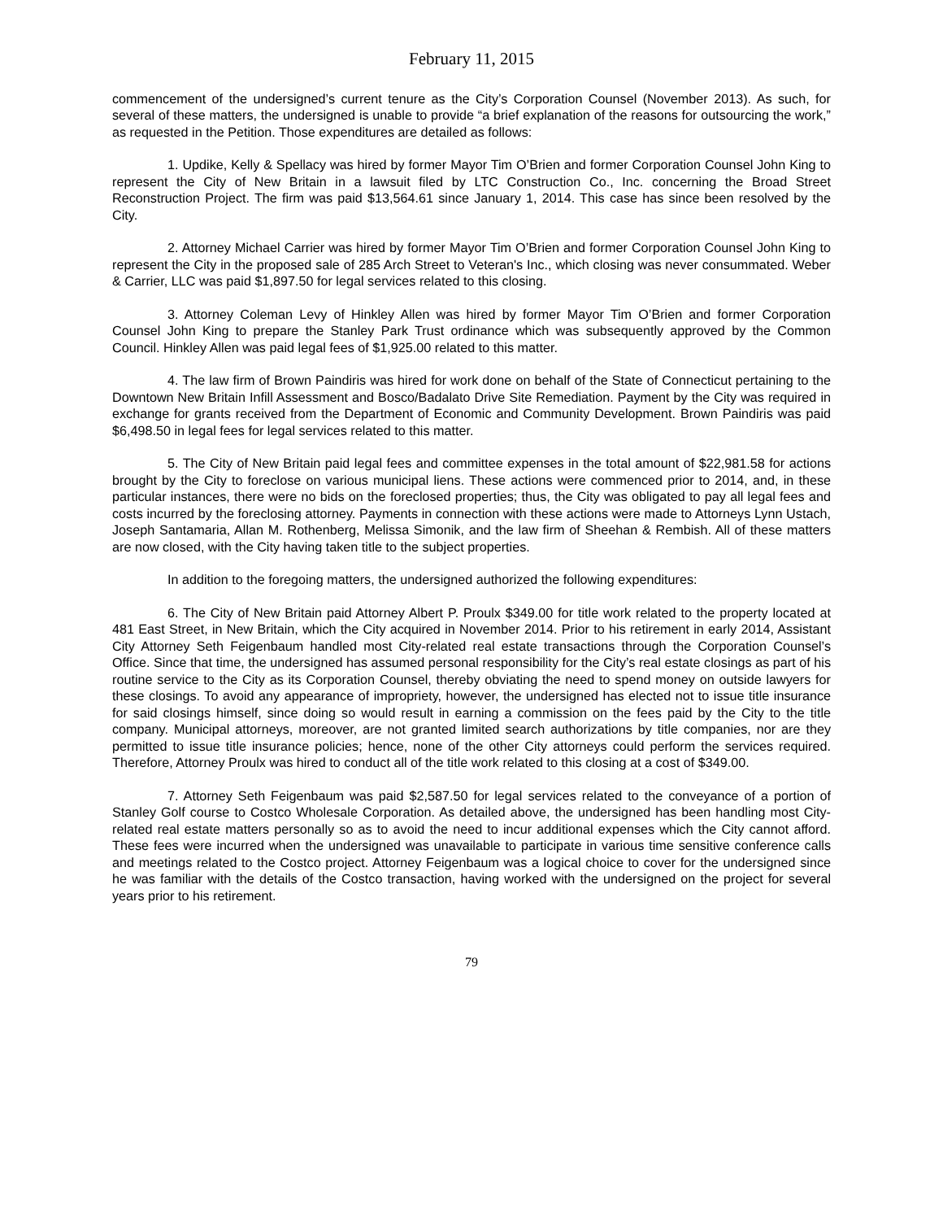February 11, 2015
commencement of the undersigned’s current tenure as the City’s Corporation Counsel (November 2013). As such, for several of these matters, the undersigned is unable to provide “a brief explanation of the reasons for outsourcing the work,” as requested in the Petition. Those expenditures are detailed as follows:
1. Updike, Kelly & Spellacy was hired by former Mayor Tim O’Brien and former Corporation Counsel John King to represent the City of New Britain in a lawsuit filed by LTC Construction Co., Inc. concerning the Broad Street Reconstruction Project. The firm was paid $13,564.61 since January 1, 2014. This case has since been resolved by the City.
2. Attorney Michael Carrier was hired by former Mayor Tim O’Brien and former Corporation Counsel John King to represent the City in the proposed sale of 285 Arch Street to Veteran's Inc., which closing was never consummated. Weber & Carrier, LLC was paid $1,897.50 for legal services related to this closing.
3. Attorney Coleman Levy of Hinkley Allen was hired by former Mayor Tim O’Brien and former Corporation Counsel John King to prepare the Stanley Park Trust ordinance which was subsequently approved by the Common Council. Hinkley Allen was paid legal fees of $1,925.00 related to this matter.
4. The law firm of Brown Paindiris was hired for work done on behalf of the State of Connecticut pertaining to the Downtown New Britain Infill Assessment and Bosco/Badalato Drive Site Remediation. Payment by the City was required in exchange for grants received from the Department of Economic and Community Development. Brown Paindiris was paid $6,498.50 in legal fees for legal services related to this matter.
5. The City of New Britain paid legal fees and committee expenses in the total amount of $22,981.58 for actions brought by the City to foreclose on various municipal liens. These actions were commenced prior to 2014, and, in these particular instances, there were no bids on the foreclosed properties; thus, the City was obligated to pay all legal fees and costs incurred by the foreclosing attorney. Payments in connection with these actions were made to Attorneys Lynn Ustach, Joseph Santamaria, Allan M. Rothenberg, Melissa Simonik, and the law firm of Sheehan & Rembish. All of these matters are now closed, with the City having taken title to the subject properties.
In addition to the foregoing matters, the undersigned authorized the following expenditures:
6. The City of New Britain paid Attorney Albert P. Proulx $349.00 for title work related to the property located at 481 East Street, in New Britain, which the City acquired in November 2014. Prior to his retirement in early 2014, Assistant City Attorney Seth Feigenbaum handled most City-related real estate transactions through the Corporation Counsel’s Office. Since that time, the undersigned has assumed personal responsibility for the City’s real estate closings as part of his routine service to the City as its Corporation Counsel, thereby obviating the need to spend money on outside lawyers for these closings. To avoid any appearance of impropriety, however, the undersigned has elected not to issue title insurance for said closings himself, since doing so would result in earning a commission on the fees paid by the City to the title company. Municipal attorneys, moreover, are not granted limited search authorizations by title companies, nor are they permitted to issue title insurance policies; hence, none of the other City attorneys could perform the services required. Therefore, Attorney Proulx was hired to conduct all of the title work related to this closing at a cost of $349.00.
7. Attorney Seth Feigenbaum was paid $2,587.50 for legal services related to the conveyance of a portion of Stanley Golf course to Costco Wholesale Corporation. As detailed above, the undersigned has been handling most City-related real estate matters personally so as to avoid the need to incur additional expenses which the City cannot afford. These fees were incurred when the undersigned was unavailable to participate in various time sensitive conference calls and meetings related to the Costco project. Attorney Feigenbaum was a logical choice to cover for the undersigned since he was familiar with the details of the Costco transaction, having worked with the undersigned on the project for several years prior to his retirement.
79